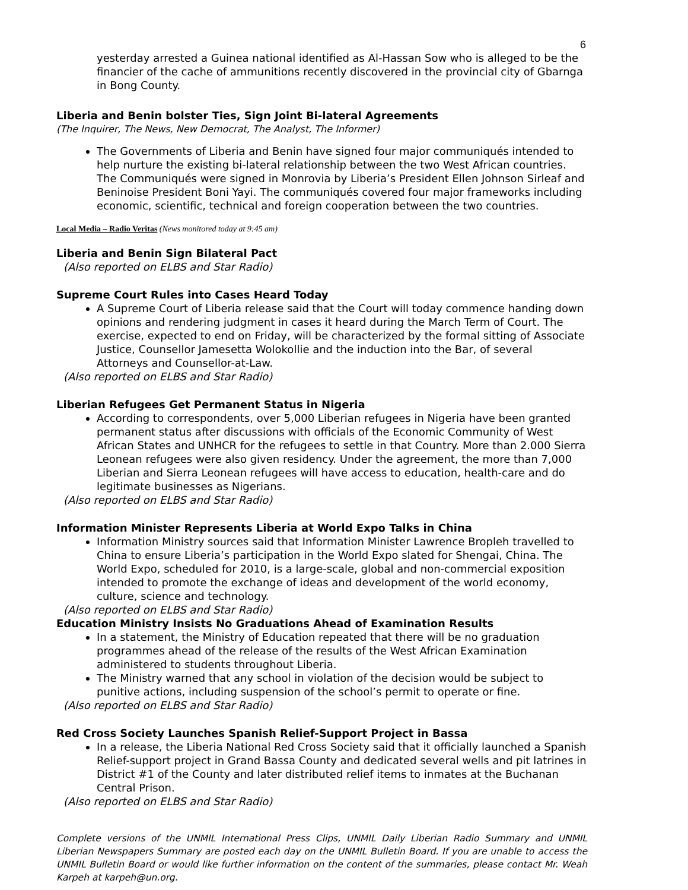6
yesterday arrested a Guinea national identified as Al-Hassan Sow who is alleged to be the financier of the cache of ammunitions recently discovered in the provincial city of Gbarnga in Bong County.
Liberia and Benin bolster Ties, Sign Joint Bi-lateral Agreements
(The Inquirer, The News, New Democrat, The Analyst, The Informer)
The Governments of Liberia and Benin have signed four major communiqués intended to help nurture the existing bi-lateral relationship between the two West African countries. The Communiqués were signed in Monrovia by Liberia’s President Ellen Johnson Sirleaf and Beninoise President Boni Yayi. The communiqués covered four major frameworks including economic, scientific, technical and foreign cooperation between the two countries.
Local Media – Radio Veritas (News monitored today at 9:45 am)
Liberia and Benin Sign Bilateral Pact
(Also reported on ELBS and Star Radio)
Supreme Court Rules into Cases Heard Today
A Supreme Court of Liberia release said that the Court will today commence handing down opinions and rendering judgment in cases it heard during the March Term of Court. The exercise, expected to end on Friday, will be characterized by the formal sitting of Associate Justice, Counsellor Jamesetta Wolokollie and the induction into the Bar, of several Attorneys and Counsellor-at-Law.
(Also reported on ELBS and Star Radio)
Liberian Refugees Get Permanent Status in Nigeria
According to correspondents, over 5,000 Liberian refugees in Nigeria have been granted permanent status after discussions with officials of the Economic Community of West African States and UNHCR for the refugees to settle in that Country. More than 2.000 Sierra Leonean refugees were also given residency. Under the agreement, the more than 7,000 Liberian and Sierra Leonean refugees will have access to education, health-care and do legitimate businesses as Nigerians.
(Also reported on ELBS and Star Radio)
Information Minister Represents Liberia at World Expo Talks in China
Information Ministry sources said that Information Minister Lawrence Bropleh travelled to China to ensure Liberia’s participation in the World Expo slated for Shengai, China. The World Expo, scheduled for 2010, is a large-scale, global and non-commercial exposition intended to promote the exchange of ideas and development of the world economy, culture, science and technology.
(Also reported on ELBS and Star Radio)
Education Ministry Insists No Graduations Ahead of Examination Results
In a statement, the Ministry of Education repeated that there will be no graduation programmes ahead of the release of the results of the West African Examination administered to students throughout Liberia.
The Ministry warned that any school in violation of the decision would be subject to punitive actions, including suspension of the school’s permit to operate or fine.
(Also reported on ELBS and Star Radio)
Red Cross Society Launches Spanish Relief-Support Project in Bassa
In a release, the Liberia National Red Cross Society said that it officially launched a Spanish Relief-support project in Grand Bassa County and dedicated several wells and pit latrines in District #1 of the County and later distributed relief items to inmates at the Buchanan Central Prison.
(Also reported on ELBS and Star Radio)
Complete versions of the UNMIL International Press Clips, UNMIL Daily Liberian Radio Summary and UNMIL Liberian Newspapers Summary are posted each day on the UNMIL Bulletin Board. If you are unable to access the UNMIL Bulletin Board or would like further information on the content of the summaries, please contact Mr. Weah Karpeh at karpeh@un.org.